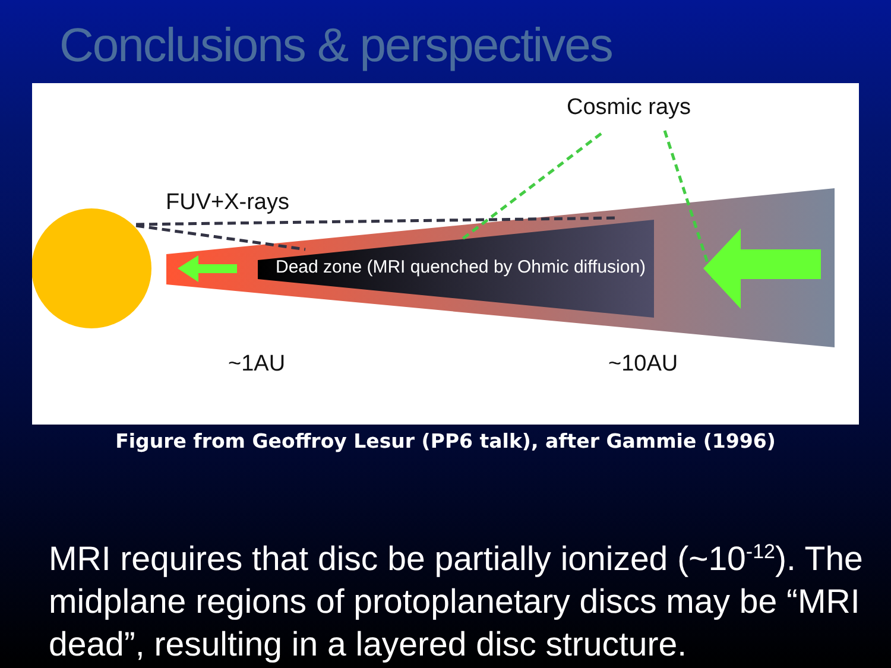Conclusions & perspectives
Cosmic rays
FUV+X-rays
Dead zone (MRI quenched by Ohmic diffusion)
~1AU ~10AU
Figure from Geoffroy Lesur (PP6 talk), after Gammie (1996)
MRI requires that disc be partially ionized (~10<sup>-12</sup>). The midplane regions of protoplanetary discs may be “MRI dead”, resulting in a layered disc structure.